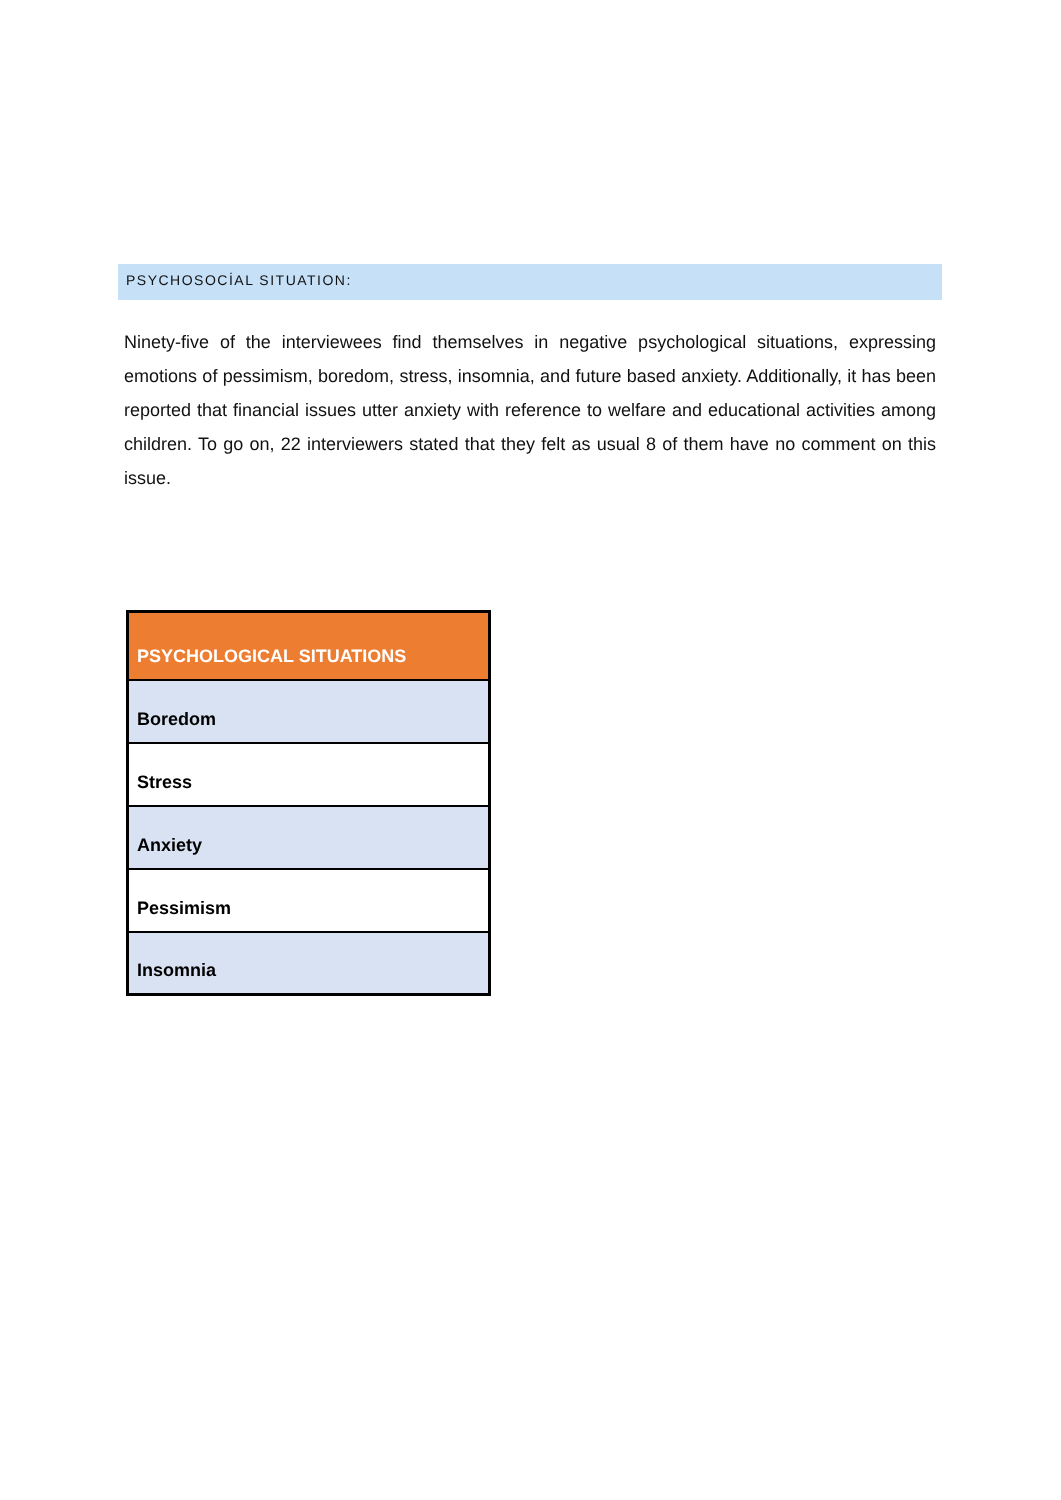PSYCHOSOCİAL SITUATION:
Ninety-five of the interviewees find themselves in negative psychological situations, expressing emotions of pessimism, boredom, stress, insomnia, and future based anxiety. Additionally, it has been reported that financial issues utter anxiety with reference to welfare and educational activities among children. To go on, 22 interviewers stated that they felt as usual 8 of them have no comment on this issue.
| PSYCHOLOGICAL SITUATIONS |
| --- |
| Boredom |
| Stress |
| Anxiety |
| Pessimism |
| Insomnia |